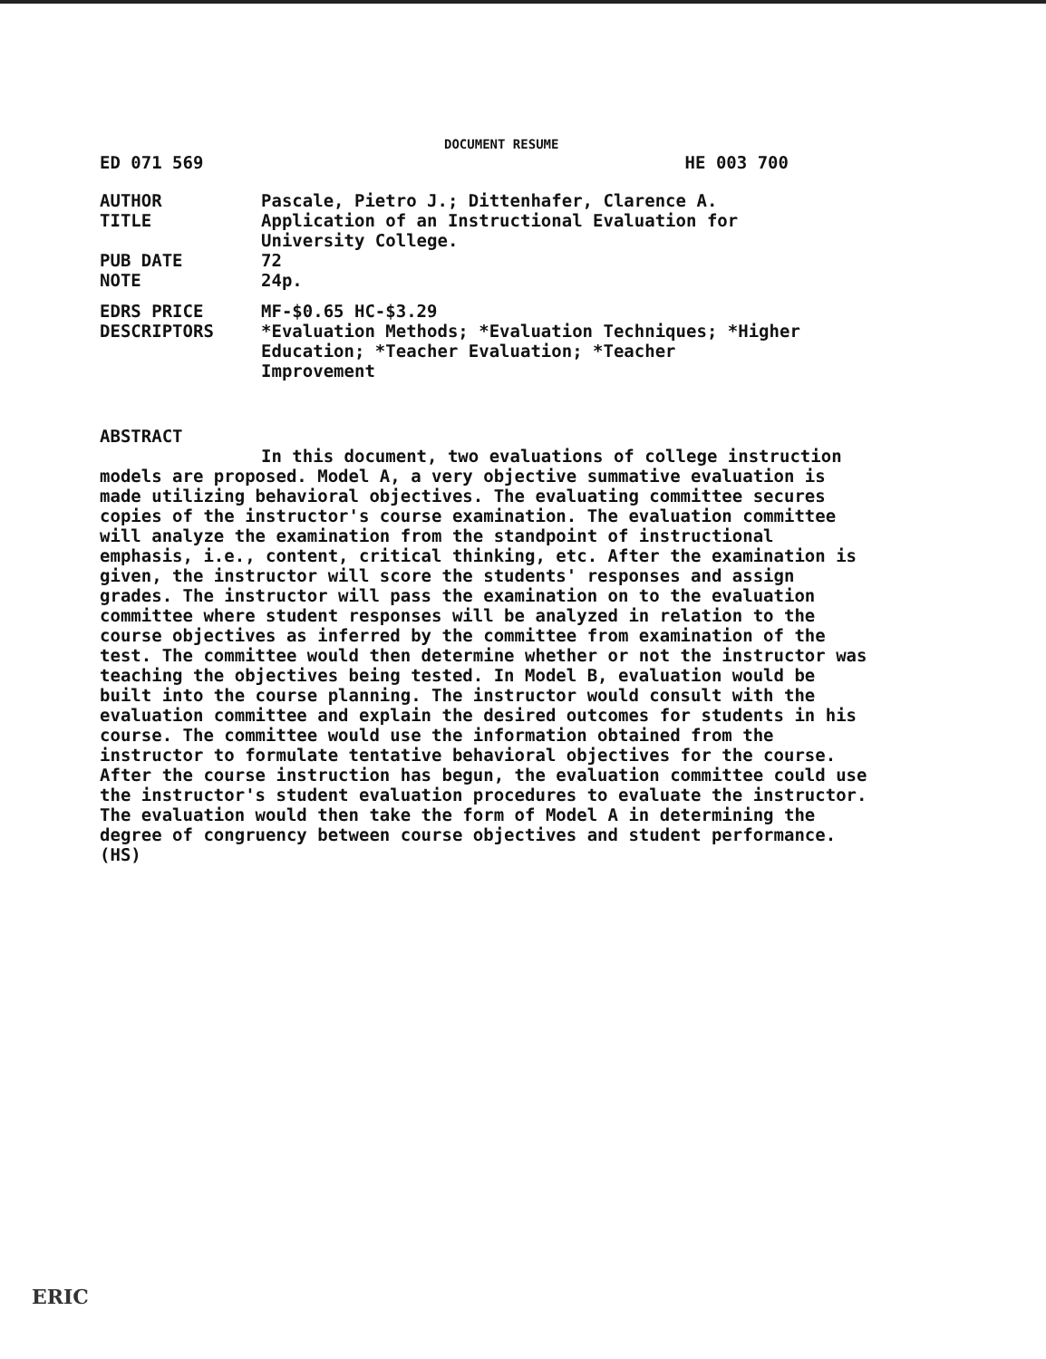DOCUMENT RESUME
ED 071 569 HE 003 700
| AUTHOR | Pascale, Pietro J.; Dittenhafer, Clarence A. |
| TITLE | Application of an Instructional Evaluation for University College. |
| PUB DATE | 72 |
| NOTE | 24p. |
| EDRS PRICE | MF-$0.65 HC-$3.29 |
| DESCRIPTORS | *Evaluation Methods; *Evaluation Techniques; *Higher Education; *Teacher Evaluation; *Teacher Improvement |
ABSTRACT
In this document, two evaluations of college instruction models are proposed. Model A, a very objective summative evaluation is made utilizing behavioral objectives. The evaluating committee secures copies of the instructor's course examination. The evaluation committee will analyze the examination from the standpoint of instructional emphasis, i.e., content, critical thinking, etc. After the examination is given, the instructor will score the students' responses and assign grades. The instructor will pass the examination on to the evaluation committee where student responses will be analyzed in relation to the course objectives as inferred by the committee from examination of the test. The committee would then determine whether or not the instructor was teaching the objectives being tested. In Model B, evaluation would be built into the course planning. The instructor would consult with the evaluation committee and explain the desired outcomes for students in his course. The committee would use the information obtained from the instructor to formulate tentative behavioral objectives for the course. After the course instruction has begun, the evaluation committee could use the instructor's student evaluation procedures to evaluate the instructor. The evaluation would then take the form of Model A in determining the degree of congruency between course objectives and student performance. (HS)
ERIC